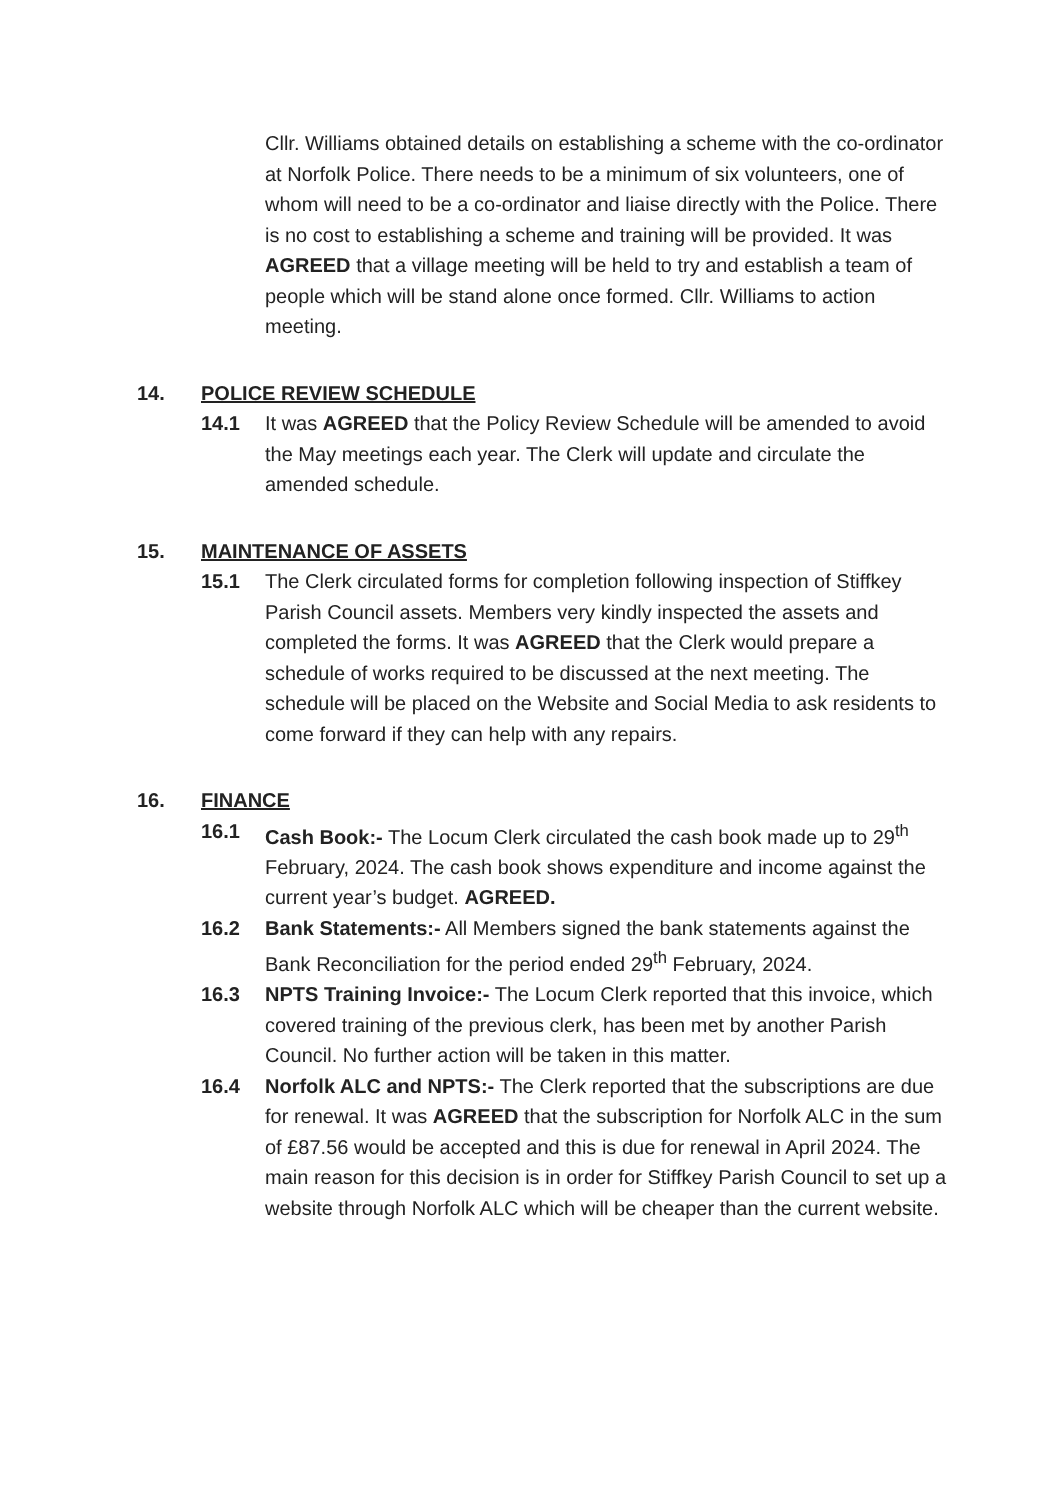Cllr. Williams obtained details on establishing a scheme with the co-ordinator at Norfolk Police. There needs to be a minimum of six volunteers, one of whom will need to be a co-ordinator and liaise directly with the Police. There is no cost to establishing a scheme and training will be provided. It was AGREED that a village meeting will be held to try and establish a team of people which will be stand alone once formed. Cllr. Williams to action meeting.
14. POLICE REVIEW SCHEDULE
14.1 It was AGREED that the Policy Review Schedule will be amended to avoid the May meetings each year. The Clerk will update and circulate the amended schedule.
15. MAINTENANCE OF ASSETS
15.1 The Clerk circulated forms for completion following inspection of Stiffkey Parish Council assets. Members very kindly inspected the assets and completed the forms. It was AGREED that the Clerk would prepare a schedule of works required to be discussed at the next meeting. The schedule will be placed on the Website and Social Media to ask residents to come forward if they can help with any repairs.
16. FINANCE
16.1 Cash Book:- The Locum Clerk circulated the cash book made up to 29<sup>th</sup> February, 2024. The cash book shows expenditure and income against the current year’s budget. AGREED.
16.2 Bank Statements:- All Members signed the bank statements against the Bank Reconciliation for the period ended 29<sup>th</sup> February, 2024.
16.3 NPTS Training Invoice:- The Locum Clerk reported that this invoice, which covered training of the previous clerk, has been met by another Parish Council. No further action will be taken in this matter.
16.4 Norfolk ALC and NPTS:- The Clerk reported that the subscriptions are due for renewal. It was AGREED that the subscription for Norfolk ALC in the sum of £87.56 would be accepted and this is due for renewal in April 2024. The main reason for this decision is in order for Stiffkey Parish Council to set up a website through Norfolk ALC which will be cheaper than the current website.